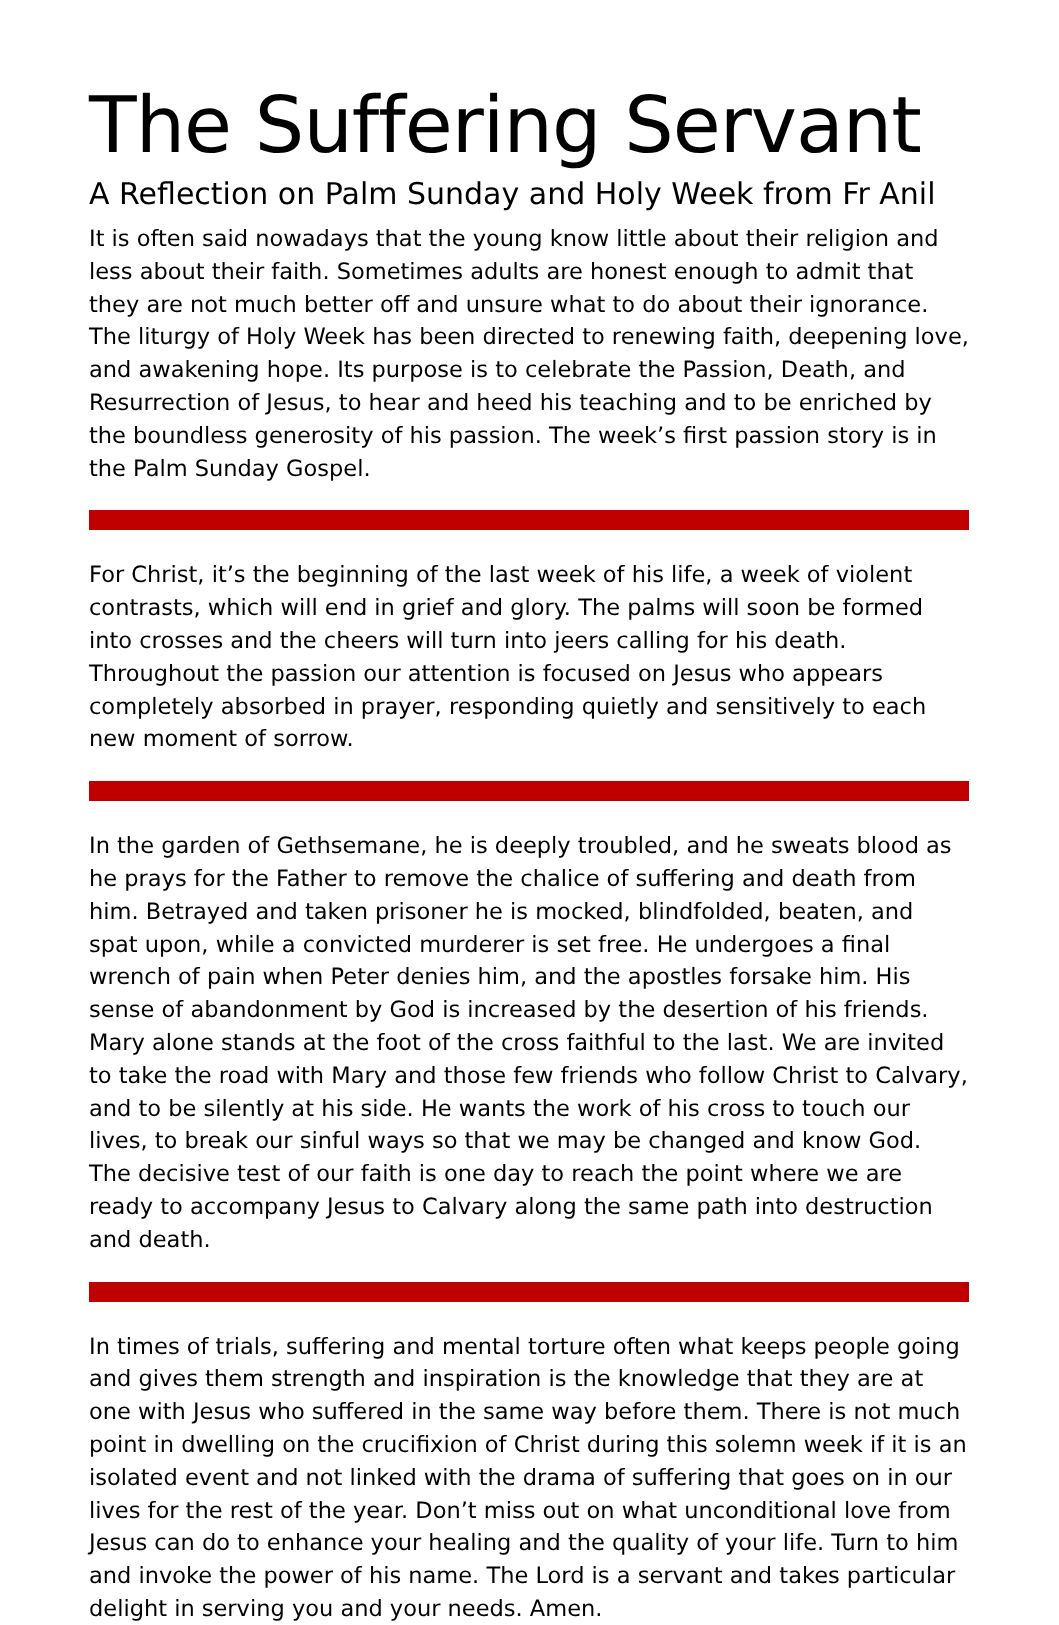The Suffering Servant
A Reflection on Palm Sunday and Holy Week from Fr Anil
It is often said nowadays that the young know little about their religion and less about their faith. Sometimes adults are honest enough to admit that they are not much better off and unsure what to do about their ignorance. The liturgy of Holy Week has been directed to renewing faith, deepening love, and awakening hope. Its purpose is to celebrate the Passion, Death, and Resurrection of Jesus, to hear and heed his teaching and to be enriched by the boundless generosity of his passion. The week’s first passion story is in the Palm Sunday Gospel.
For Christ, it’s the beginning of the last week of his life, a week of violent contrasts, which will end in grief and glory. The palms will soon be formed into crosses and the cheers will turn into jeers calling for his death. Throughout the passion our attention is focused on Jesus who appears completely absorbed in prayer, responding quietly and sensitively to each new moment of sorrow.
In the garden of Gethsemane, he is deeply troubled, and he sweats blood as he prays for the Father to remove the chalice of suffering and death from him. Betrayed and taken prisoner he is mocked, blindfolded, beaten, and spat upon, while a convicted murderer is set free. He undergoes a final wrench of pain when Peter denies him, and the apostles forsake him. His sense of abandonment by God is increased by the desertion of his friends. Mary alone stands at the foot of the cross faithful to the last. We are invited to take the road with Mary and those few friends who follow Christ to Calvary, and to be silently at his side. He wants the work of his cross to touch our lives, to break our sinful ways so that we may be changed and know God. The decisive test of our faith is one day to reach the point where we are ready to accompany Jesus to Calvary along the same path into destruction and death.
In times of trials, suffering and mental torture often what keeps people going and gives them strength and inspiration is the knowledge that they are at one with Jesus who suffered in the same way before them. There is not much point in dwelling on the crucifixion of Christ during this solemn week if it is an isolated event and not linked with the drama of suffering that goes on in our lives for the rest of the year. Don’t miss out on what unconditional love from Jesus can do to enhance your healing and the quality of your life. Turn to him and invoke the power of his name. The Lord is a servant and takes particular delight in serving you and your needs. Amen.